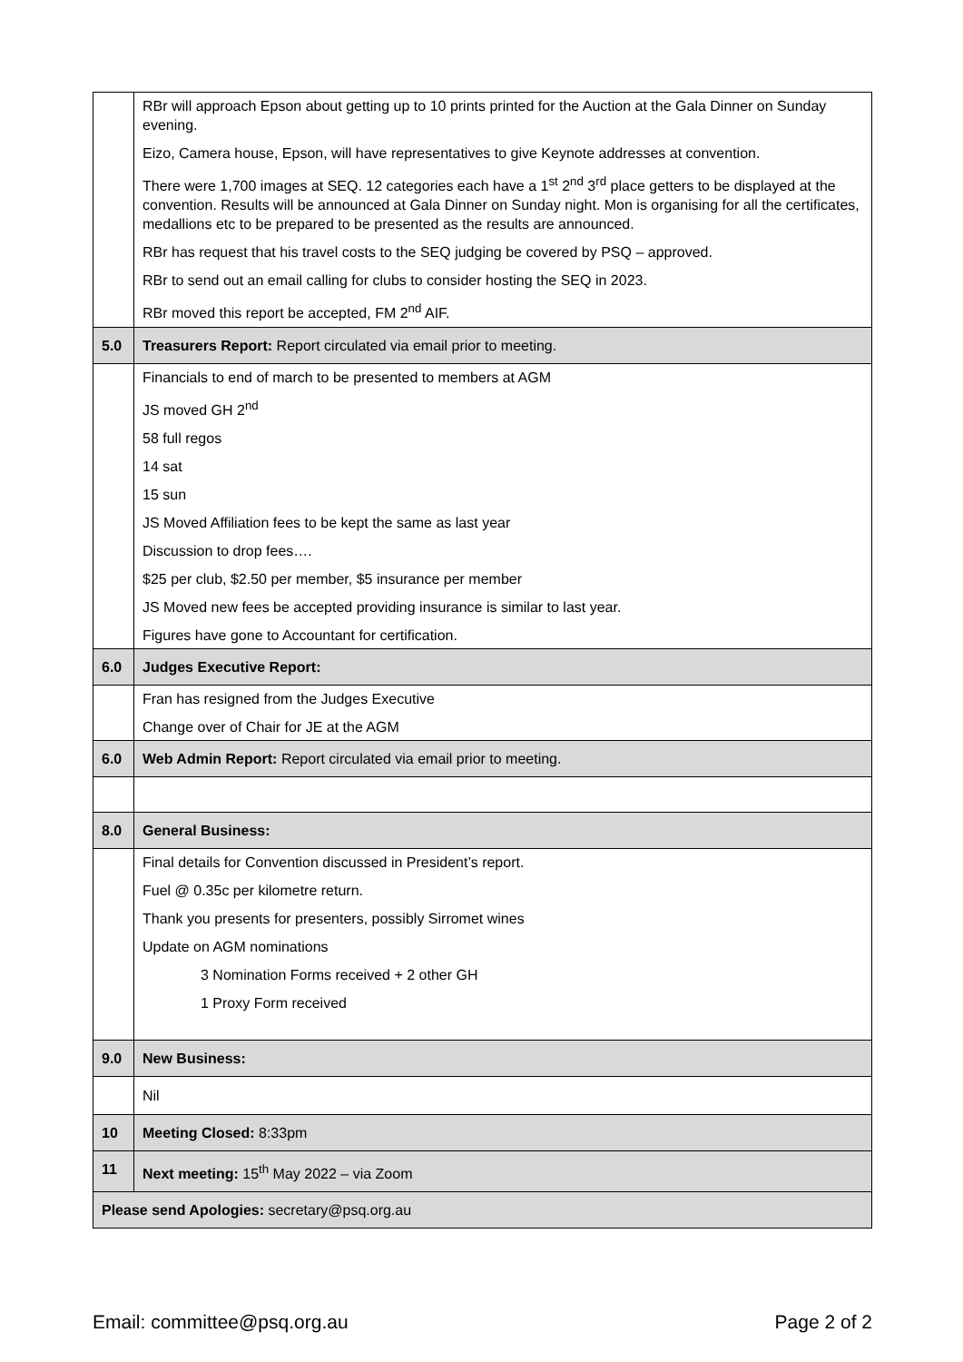| | RBr will approach Epson about getting up to 10 prints printed for the Auction at the Gala Dinner on Sunday evening. Eizo, Camera house, Epson, will have representatives to give Keynote addresses at convention. There were 1,700 images at SEQ. 12 categories each have a 1<sup>st</sup> 2<sup>nd</sup> 3<sup>rd</sup> place getters to be displayed at the convention. Results will be announced at Gala Dinner on Sunday night. Mon is organising for all the certificates, medallions etc to be prepared to be presented as the results are announced. RBr has request that his travel costs to the SEQ judging be covered by PSQ – approved. RBr to send out an email calling for clubs to consider hosting the SEQ in 2023. RBr moved this report be accepted, FM 2<sup>nd</sup> AIF. |
| 5.0 | Treasurers Report: Report circulated via email prior to meeting. |
| | Financials to end of march to be presented to members at AGM JS moved GH 2<sup>nd</sup> 58 full regos 14 sat 15 sun JS Moved Affiliation fees to be kept the same as last year Discussion to drop fees…. $25 per club, $2.50 per member, $5 insurance per member JS Moved new fees be accepted providing insurance is similar to last year. Figures have gone to Accountant for certification. |
| 6.0 | Judges Executive Report: |
| | Fran has resigned from the Judges Executive Change over of Chair for JE at the AGM |
| 6.0 | Web Admin Report: Report circulated via email prior to meeting. |
| 8.0 | General Business: |
| | Final details for Convention discussed in President’s report. Fuel @ 0.35c per kilometre return. Thank you presents for presenters, possibly Sirromet wines Update on AGM nominations 3 Nomination Forms received + 2 other GH 1 Proxy Form received |
| 9.0 | New Business: |
| | Nil |
| 10 | Meeting Closed: 8:33pm |
| 11 | Next meeting: 15<sup>th</sup> May 2022 – via Zoom |
| Please send Apologies: secretary@psq.org.au | |
Email: committee@psq.org.au Page 2 of 2